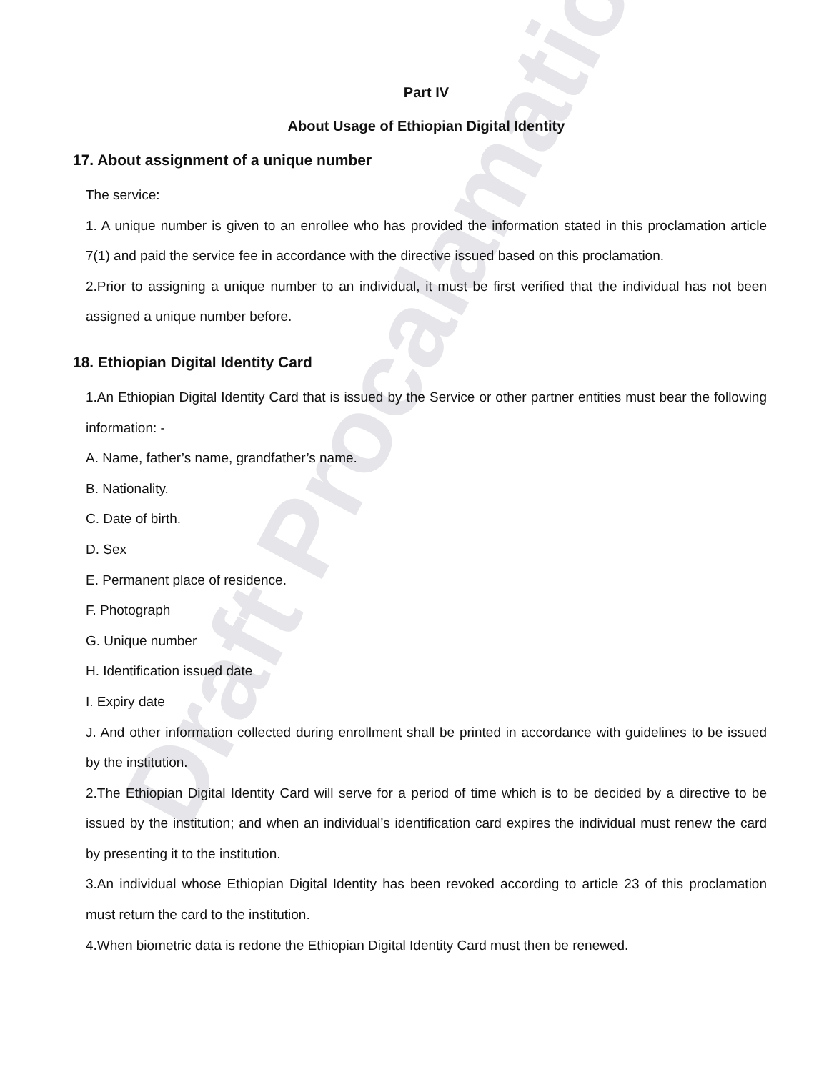Draft Procalamation
Part IV
About Usage of Ethiopian Digital Identity
17. About assignment of a unique number
The service:
1. A unique number is given to an enrollee who has provided the information stated in this proclamation article 7(1) and paid the service fee in accordance with the directive issued based on this proclamation.
2.Prior to assigning a unique number to an individual, it must be first verified that the individual has not been assigned a unique number before.
18. Ethiopian Digital Identity Card
1.An Ethiopian Digital Identity Card that is issued by the Service or other partner entities must bear the following information: -
A. Name, father’s name, grandfather’s name.
B. Nationality.
C. Date of birth.
D. Sex
E. Permanent place of residence.
F. Photograph
G. Unique number
H. Identification issued date
I. Expiry date
J. And other information collected during enrollment shall be printed in accordance with guidelines to be issued by the institution.
2.The Ethiopian Digital Identity Card will serve for a period of time which is to be decided by a directive to be issued by the institution; and when an individual’s identification card expires the individual must renew the card by presenting it to the institution.
3.An individual whose Ethiopian Digital Identity has been revoked according to article 23 of this proclamation must return the card to the institution.
4.When biometric data is redone the Ethiopian Digital Identity Card must then be renewed.